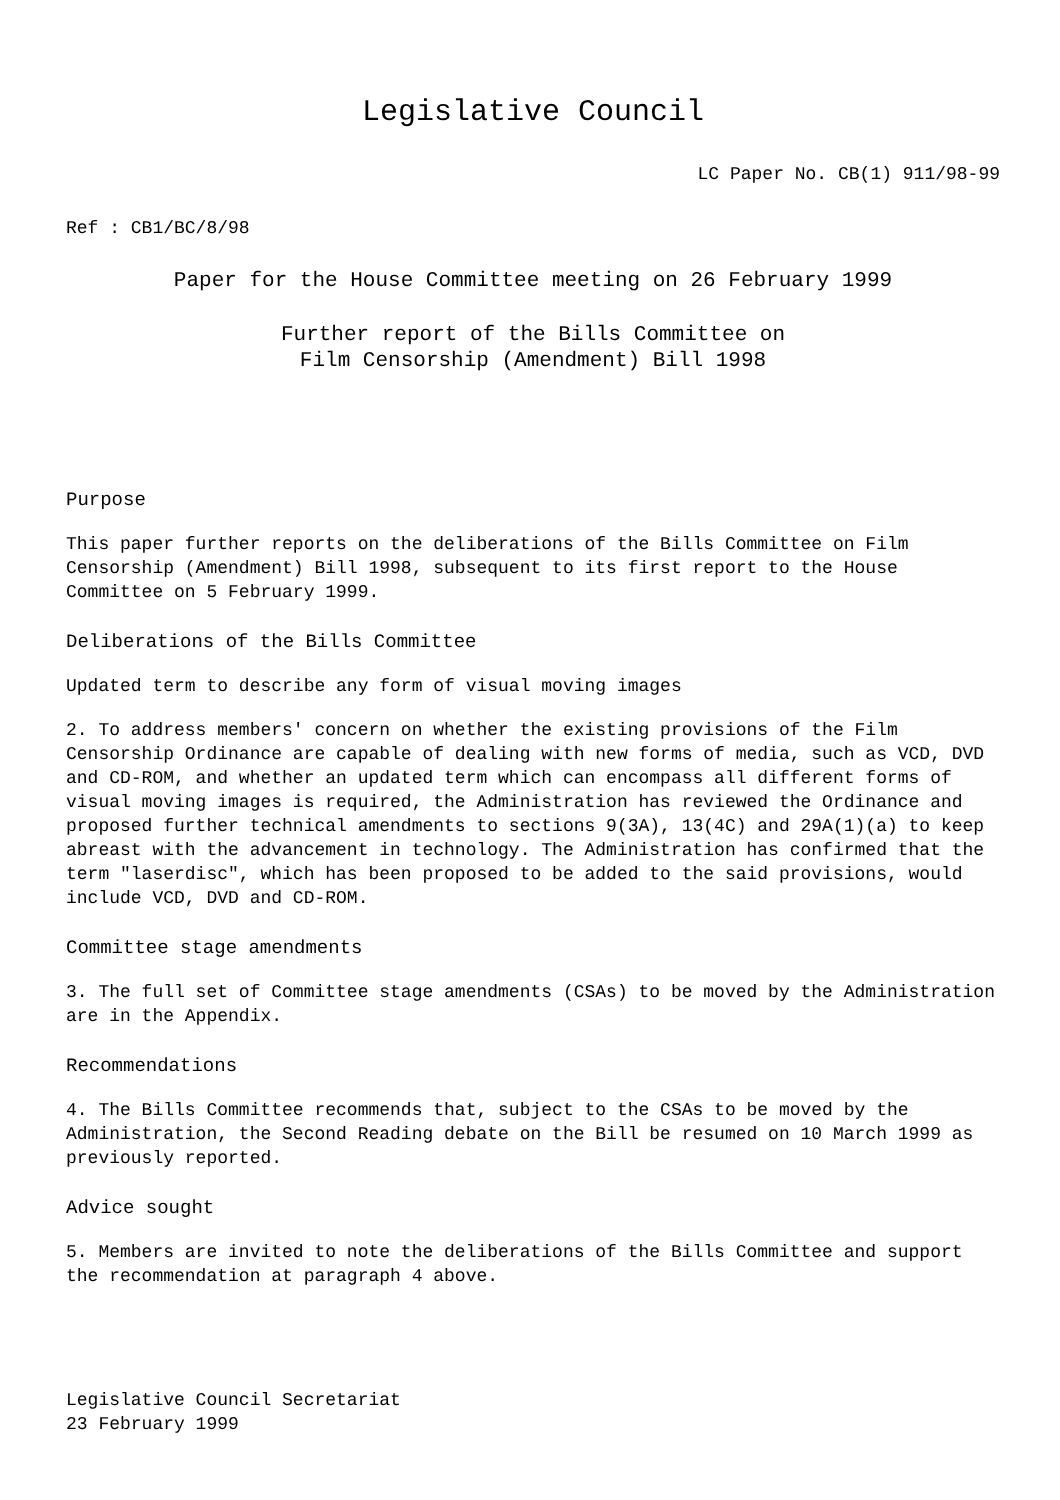Legislative Council
LC Paper No. CB(1) 911/98-99
Ref : CB1/BC/8/98
Paper for the House Committee meeting on 26 February 1999
Further report of the Bills Committee on
Film Censorship (Amendment) Bill 1998
Purpose
This paper further reports on the deliberations of the Bills Committee on Film Censorship (Amendment) Bill 1998, subsequent to its first report to the House Committee on 5 February 1999.
Deliberations of the Bills Committee
Updated term to describe any form of visual moving images
2. To address members' concern on whether the existing provisions of the Film Censorship Ordinance are capable of dealing with new forms of media, such as VCD, DVD and CD-ROM, and whether an updated term which can encompass all different forms of visual moving images is required, the Administration has reviewed the Ordinance and proposed further technical amendments to sections 9(3A), 13(4C) and 29A(1)(a) to keep abreast with the advancement in technology. The Administration has confirmed that the term "laserdisc", which has been proposed to be added to the said provisions, would include VCD, DVD and CD-ROM.
Committee stage amendments
3. The full set of Committee stage amendments (CSAs) to be moved by the Administration are in the Appendix.
Recommendations
4. The Bills Committee recommends that, subject to the CSAs to be moved by the Administration, the Second Reading debate on the Bill be resumed on 10 March 1999 as previously reported.
Advice sought
5. Members are invited to note the deliberations of the Bills Committee and support the recommendation at paragraph 4 above.
Legislative Council Secretariat
23 February 1999